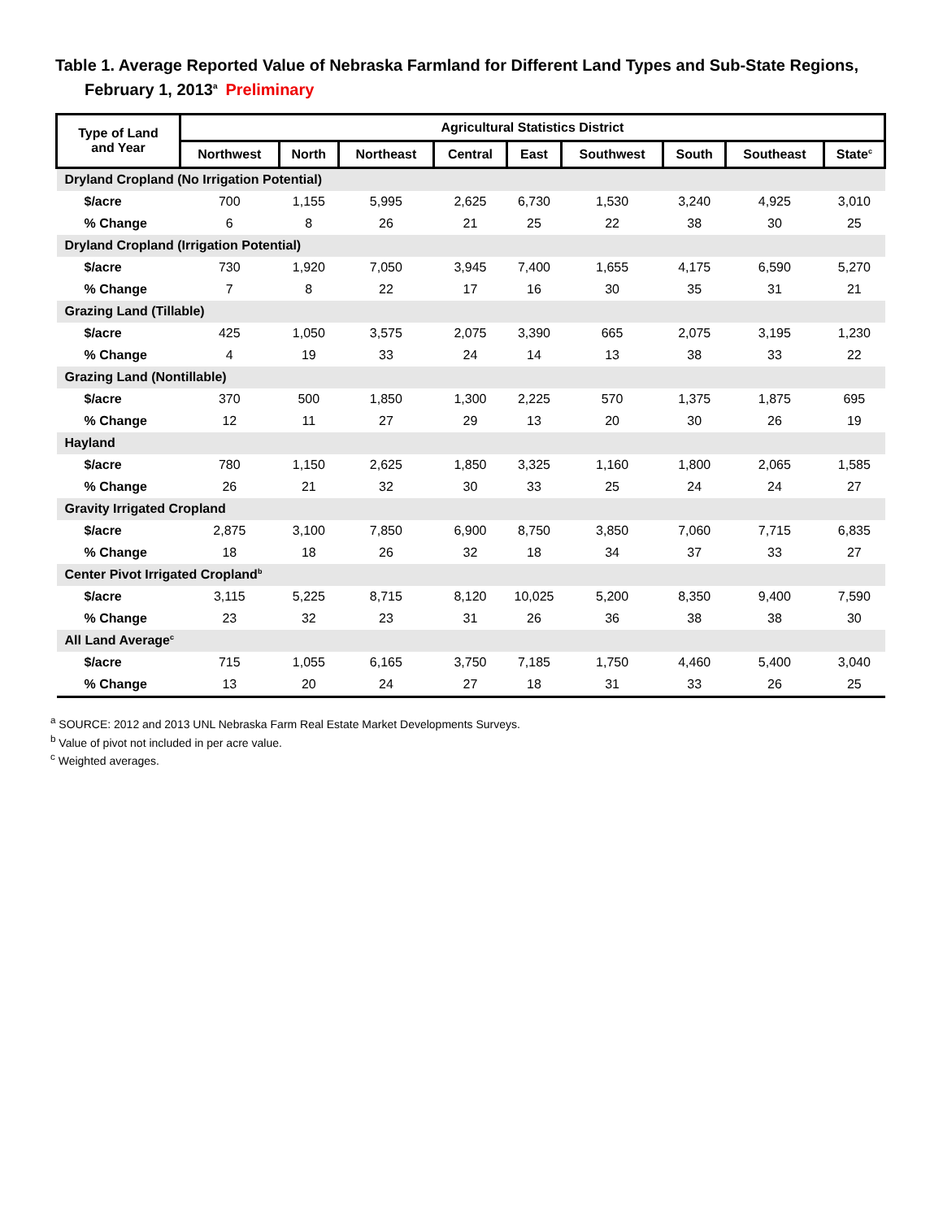Table 1. Average Reported Value of Nebraska Farmland for Different Land Types and Sub-State Regions, February 1, 2013<sup>a</sup> Preliminary
| Type of Land and Year | Agricultural Statistics District | | | | | | | | |
| --- | --- | --- | --- | --- | --- | --- | --- | --- | --- |
| | Northwest | North | Northeast | Central | East | Southwest | South | Southeast | State<sup>c</sup> |
| Dryland Cropland (No Irrigation Potential) | | | | | | | | | |
| $/acre | 700 | 1,155 | 5,995 | 2,625 | 6,730 | 1,530 | 3,240 | 4,925 | 3,010 |
| % Change | 6 | 8 | 26 | 21 | 25 | 22 | 38 | 30 | 25 |
| Dryland Cropland (Irrigation Potential) | | | | | | | | | |
| $/acre | 730 | 1,920 | 7,050 | 3,945 | 7,400 | 1,655 | 4,175 | 6,590 | 5,270 |
| % Change | 7 | 8 | 22 | 17 | 16 | 30 | 35 | 31 | 21 |
| Grazing Land (Tillable) | | | | | | | | | |
| $/acre | 425 | 1,050 | 3,575 | 2,075 | 3,390 | 665 | 2,075 | 3,195 | 1,230 |
| % Change | 4 | 19 | 33 | 24 | 14 | 13 | 38 | 33 | 22 |
| Grazing Land (Nontillable) | | | | | | | | | |
| $/acre | 370 | 500 | 1,850 | 1,300 | 2,225 | 570 | 1,375 | 1,875 | 695 |
| % Change | 12 | 11 | 27 | 29 | 13 | 20 | 30 | 26 | 19 |
| Hayland | | | | | | | | | |
| $/acre | 780 | 1,150 | 2,625 | 1,850 | 3,325 | 1,160 | 1,800 | 2,065 | 1,585 |
| % Change | 26 | 21 | 32 | 30 | 33 | 25 | 24 | 24 | 27 |
| Gravity Irrigated Cropland | | | | | | | | | |
| $/acre | 2,875 | 3,100 | 7,850 | 6,900 | 8,750 | 3,850 | 7,060 | 7,715 | 6,835 |
| % Change | 18 | 18 | 26 | 32 | 18 | 34 | 37 | 33 | 27 |
| Center Pivot Irrigated Cropland<sup>b</sup> | | | | | | | | | |
| $/acre | 3,115 | 5,225 | 8,715 | 8,120 | 10,025 | 5,200 | 8,350 | 9,400 | 7,590 |
| % Change | 23 | 32 | 23 | 31 | 26 | 36 | 38 | 38 | 30 |
| All Land Average<sup>c</sup> | | | | | | | | | |
| $/acre | 715 | 1,055 | 6,165 | 3,750 | 7,185 | 1,750 | 4,460 | 5,400 | 3,040 |
| % Change | 13 | 20 | 24 | 27 | 18 | 31 | 33 | 26 | 25 |
<sup>a</sup> SOURCE: 2012 and 2013 UNL Nebraska Farm Real Estate Market Developments Surveys.
<sup>b</sup> Value of pivot not included in per acre value.
<sup>c</sup> Weighted averages.